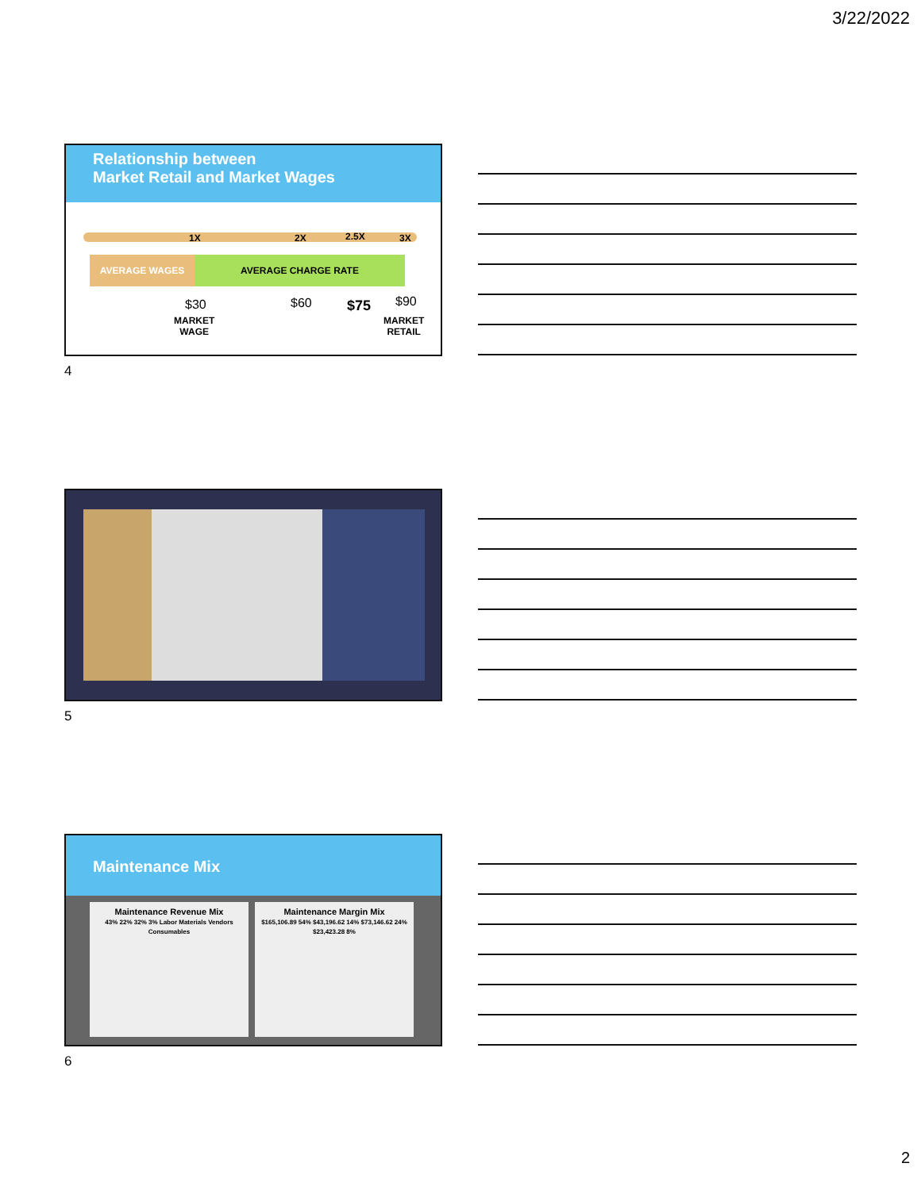3/22/2022
Relationship between
Market Retail and Market Wages
1X 2X 2.5X 3X
AVERAGE WAGES AVERAGE CHARGE RATE
$30 $60 $75 $90
MARKET
WAGE
MARKET
RETAIL
4
5
Maintenance Mix
Maintenance Revenue Mix
43% 22% 32% 3% Labor Materials Vendors Consumables
Maintenance Margin Mix
$165,106.89 54% $43,196.62 14% $73,146.62 24% $23,423.28 8%
6
2